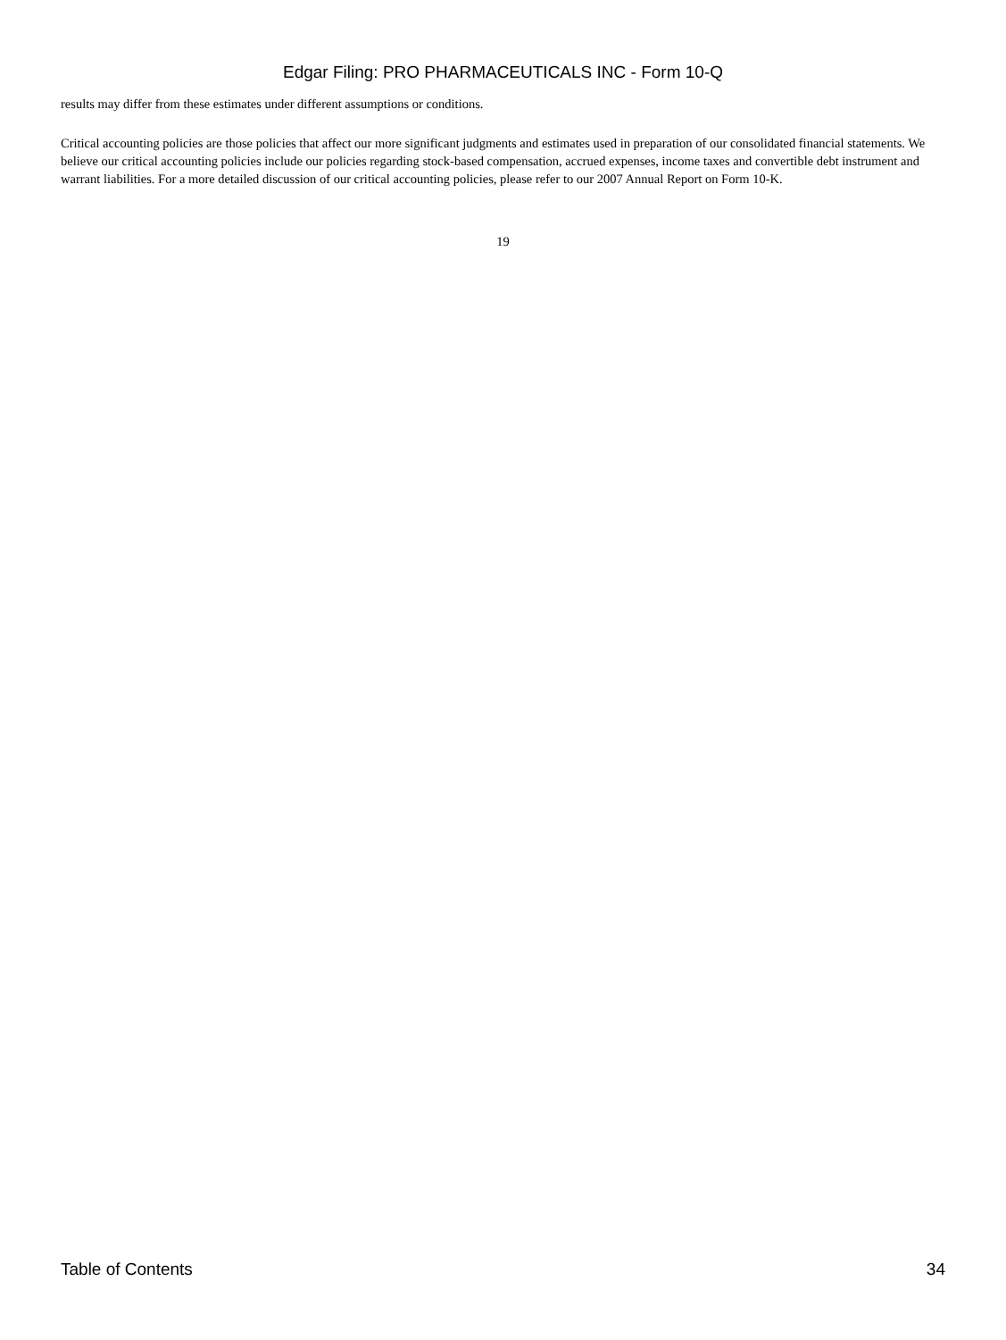Edgar Filing: PRO PHARMACEUTICALS INC - Form 10-Q
results may differ from these estimates under different assumptions or conditions.
Critical accounting policies are those policies that affect our more significant judgments and estimates used in preparation of our consolidated financial statements. We believe our critical accounting policies include our policies regarding stock-based compensation, accrued expenses, income taxes and convertible debt instrument and warrant liabilities. For a more detailed discussion of our critical accounting policies, please refer to our 2007 Annual Report on Form 10-K.
19
Table of Contents 34